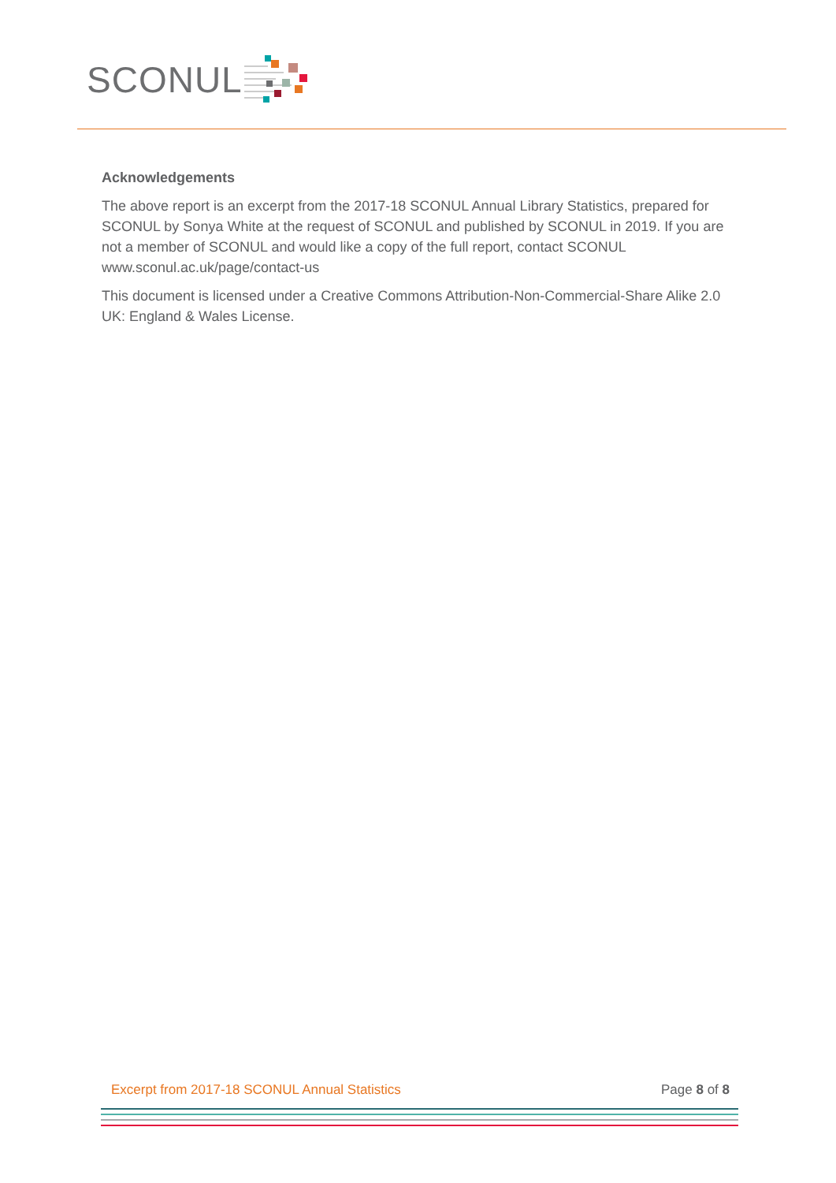SCONUL
Acknowledgements
The above report is an excerpt from the 2017-18 SCONUL Annual Library Statistics, prepared for SCONUL by Sonya White at the request of SCONUL and published by SCONUL in 2019. If you are not a member of SCONUL and would like a copy of the full report, contact SCONUL www.sconul.ac.uk/page/contact-us
This document is licensed under a Creative Commons Attribution-Non-Commercial-Share Alike 2.0 UK: England & Wales License.
Excerpt from 2017-18 SCONUL Annual Statistics Page 8 of 8